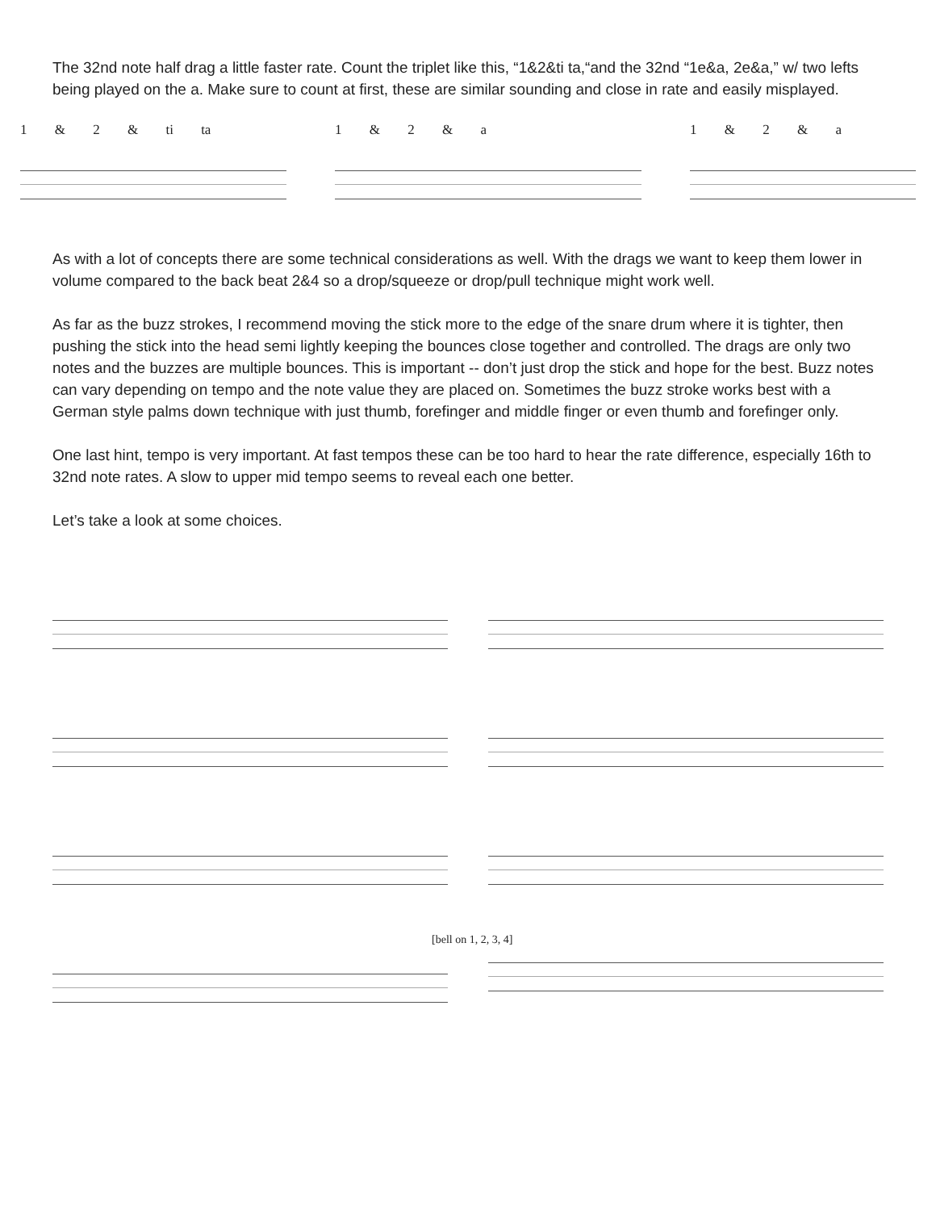The 32nd note half drag a little faster rate. Count the triplet like this, “1&2&ti ta,“and the 32nd “1e&a, 2e&a,” w/ two lefts being played on the a. Make sure to count at first, these are similar sounding and close in rate and easily misplayed.
1 & 2 & ti ta
1 & 2 & a
1 & 2 & a
As with a lot of concepts there are some technical considerations as well. With the drags we want to keep them lower in volume compared to the back beat 2&4 so a drop/squeeze or drop/pull technique might work well.
As far as the buzz strokes, I recommend moving the stick more to the edge of the snare drum where it is tighter, then pushing the stick into the head semi lightly keeping the bounces close together and controlled. The drags are only two notes and the buzzes are multiple bounces. This is important -- don’t just drop the stick and hope for the best. Buzz notes can vary depending on tempo and the note value they are placed on. Sometimes the buzz stroke works best with a German style palms down technique with just thumb, forefinger and middle finger or even thumb and forefinger only.
One last hint, tempo is very important. At fast tempos these can be too hard to hear the rate difference, especially 16th to 32nd note rates. A slow to upper mid tempo seems to reveal each one better.
Let’s take a look at some choices.
[bell on 1, 2, 3, 4]